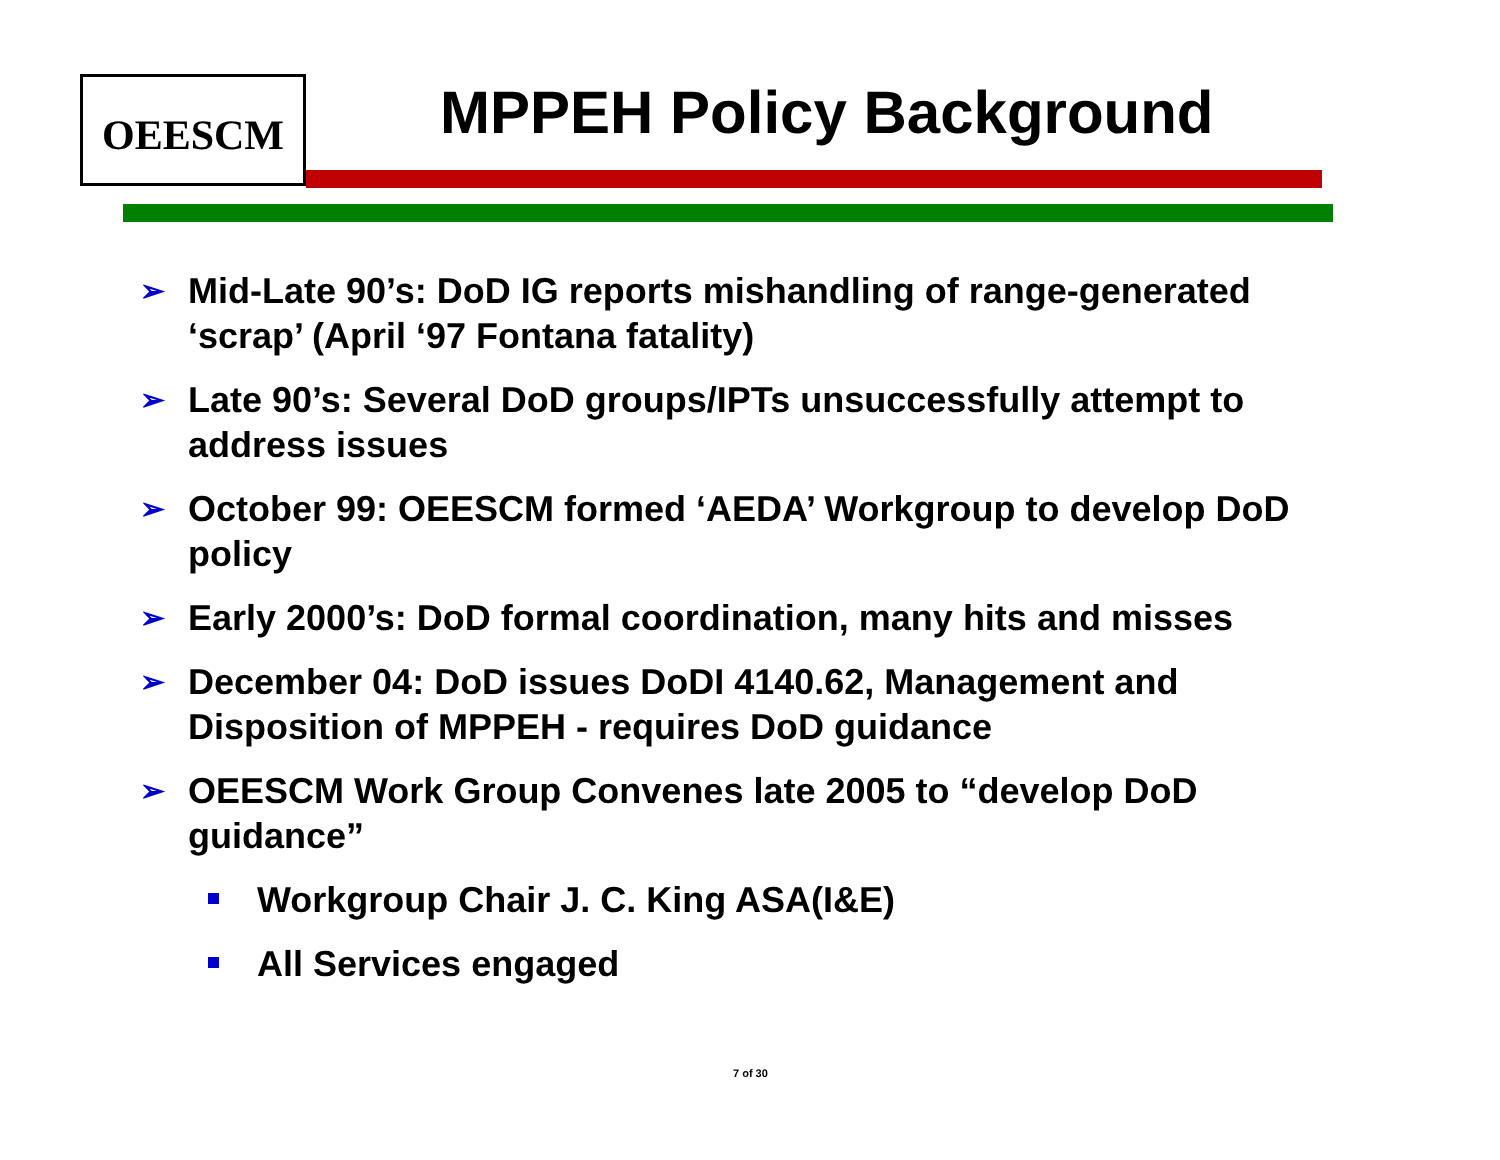OEESCM MPPEH Policy Background
➢ Mid-Late 90’s: DoD IG reports mishandling of range-generated ‘scrap’ (April ‘97 Fontana fatality)
➢ Late 90’s: Several DoD groups/IPTs unsuccessfully attempt to address issues
➢ October 99: OEESCM formed ‘AEDA’ Workgroup to develop DoD policy
➢ Early 2000’s: DoD formal coordination, many hits and misses
➢ December 04: DoD issues DoDI 4140.62, Management and Disposition of MPPEH - requires DoD guidance
➢ OEESCM Work Group Convenes late 2005 to “develop DoD guidance”
Workgroup Chair J. C. King ASA(I&E)
All Services engaged
7 of 30